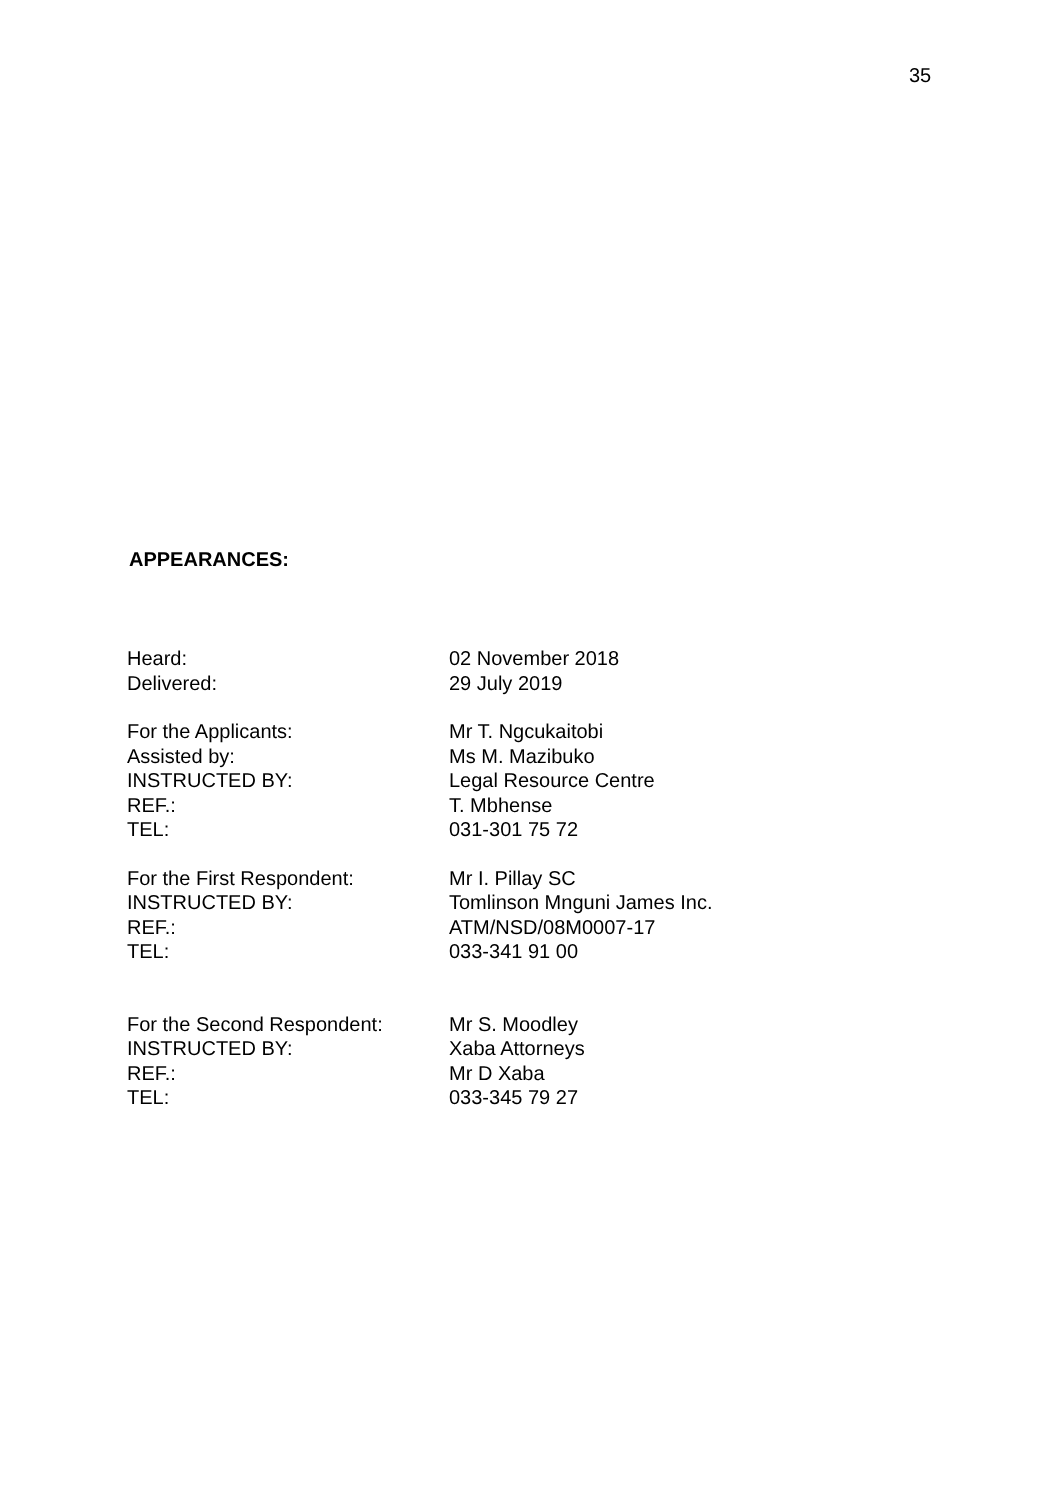35
APPEARANCES:
| Heard: | 02 November 2018 |
| Delivered: | 29 July 2019 |
| For the Applicants: | Mr T. Ngcukaitobi |
| Assisted by: | Ms M. Mazibuko |
| INSTRUCTED BY: | Legal Resource Centre |
| REF.: | T. Mbhense |
| TEL: | 031-301 75 72 |
| For the First Respondent: | Mr I. Pillay SC |
| INSTRUCTED BY: | Tomlinson Mnguni James Inc. |
| REF.: | ATM/NSD/08M0007-17 |
| TEL: | 033-341 91 00 |
| For the Second Respondent: | Mr S. Moodley |
| INSTRUCTED BY: | Xaba Attorneys |
| REF.: | Mr D Xaba |
| TEL: | 033-345 79 27 |